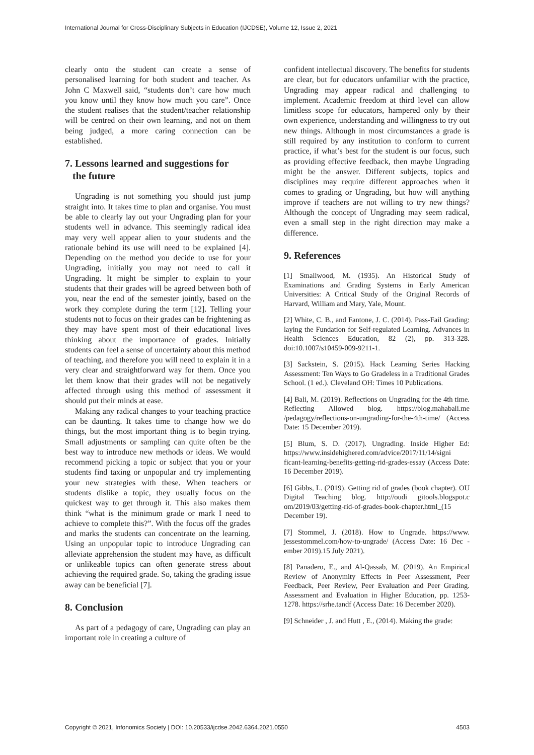International Journal for Cross-Disciplinary Subjects in Education (IJCDSE), Volume 12, Issue 2, 2021
clearly onto the student can create a sense of personalised learning for both student and teacher. As John C Maxwell said, “students don’t care how much you know until they know how much you care”. Once the student realises that the student/teacher relationship will be centred on their own learning, and not on them being judged, a more caring connection can be established.
7. Lessons learned and suggestions for
the future
Ungrading is not something you should just jump straight into. It takes time to plan and organise. You must be able to clearly lay out your Ungrading plan for your students well in advance. This seemingly radical idea may very well appear alien to your students and the rationale behind its use will need to be explained [4]. Depending on the method you decide to use for your Ungrading, initially you may not need to call it Ungrading. It might be simpler to explain to your students that their grades will be agreed between both of you, near the end of the semester jointly, based on the work they complete during the term [12]. Telling your students not to focus on their grades can be frightening as they may have spent most of their educational lives thinking about the importance of grades. Initially students can feel a sense of uncertainty about this method of teaching, and therefore you will need to explain it in a very clear and straightforward way for them. Once you let them know that their grades will not be negatively affected through using this method of assessment it should put their minds at ease.
Making any radical changes to your teaching practice can be daunting. It takes time to change how we do things, but the most important thing is to begin trying. Small adjustments or sampling can quite often be the best way to introduce new methods or ideas. We would recommend picking a topic or subject that you or your students find taxing or unpopular and try implementing your new strategies with these. When teachers or students dislike a topic, they usually focus on the quickest way to get through it. This also makes them think “what is the minimum grade or mark I need to achieve to complete this?”. With the focus off the grades and marks the students can concentrate on the learning. Using an unpopular topic to introduce Ungrading can alleviate apprehension the student may have, as difficult or unlikeable topics can often generate stress about achieving the required grade. So, taking the grading issue away can be beneficial [7].
8. Conclusion
As part of a pedagogy of care, Ungrading can play an important role in creating a culture of
confident intellectual discovery. The benefits for students are clear, but for educators unfamiliar with the practice, Ungrading may appear radical and challenging to implement. Academic freedom at third level can allow limitless scope for educators, hampered only by their own experience, understanding and willingness to try out new things. Although in most circumstances a grade is still required by any institution to conform to current practice, if what’s best for the student is our focus, such as providing effective feedback, then maybe Ungrading might be the answer. Different subjects, topics and disciplines may require different approaches when it comes to grading or Ungrading, but how will anything improve if teachers are not willing to try new things? Although the concept of Ungrading may seem radical, even a small step in the right direction may make a difference.
9. References
[1] Smallwood, M. (1935). An Historical Study of Examinations and Grading Systems in Early American Universities: A Critical Study of the Original Records of Harvard, William and Mary, Yale, Mount.
[2] White, C. B., and Fantone, J. C. (2014). Pass-Fail Grading: laying the Fundation for Self-regulated Learning. Advances in Health Sciences Education, 82 (2), pp. 313-328. doi:10.1007/s10459-009-9211-1.
[3] Sackstein, S. (2015). Hack Learning Series Hacking Assessment: Ten Ways to Go Gradeless in a Traditional Grades School. (1 ed.). Cleveland OH: Times 10 Publications.
[4] Bali, M. (2019). Reflections on Ungrading for the 4th time. Reflecting Allowed blog. https://blog.mahabali.me /pedagogy/reflections-on-ungrading-for-the-4th-time/ (Access Date: 15 December 2019).
[5] Blum, S. D. (2017). Ungrading. Inside Higher Ed: https://www.insidehighered.com/advice/2017/11/14/signi ficant-learning-benefits-getting-rid-grades-essay (Access Date: 16 December 2019).
[6] Gibbs, L. (2019). Getting rid of grades (book chapter). OU Digital Teaching blog. http://oudi gitools.blogspot.c om/2019/03/getting-rid-of-grades-book-chapter.html_(15 December 19).
[7] Stommel, J. (2018). How to Ungrade. https://www. jessestommel.com/how-to-ungrade/ (Access Date: 16 Dec -ember 2019).15 July 2021).
[8] Panadero, E., and Al-Qassab, M. (2019). An Empirical Review of Anonymity Effects in Peer Assessment, Peer Feedback, Peer Review, Peer Evaluation and Peer Grading. Assessment and Evaluation in Higher Education, pp. 1253-1278. https://srhe.tandf (Access Date: 16 December 2020).
[9] Schneider , J. and Hutt , E., (2014). Making the grade:
Copyright © 2021, Infonomics Society | DOI: 10.20533/ijcdse.2042.6364.2021.0550 4503